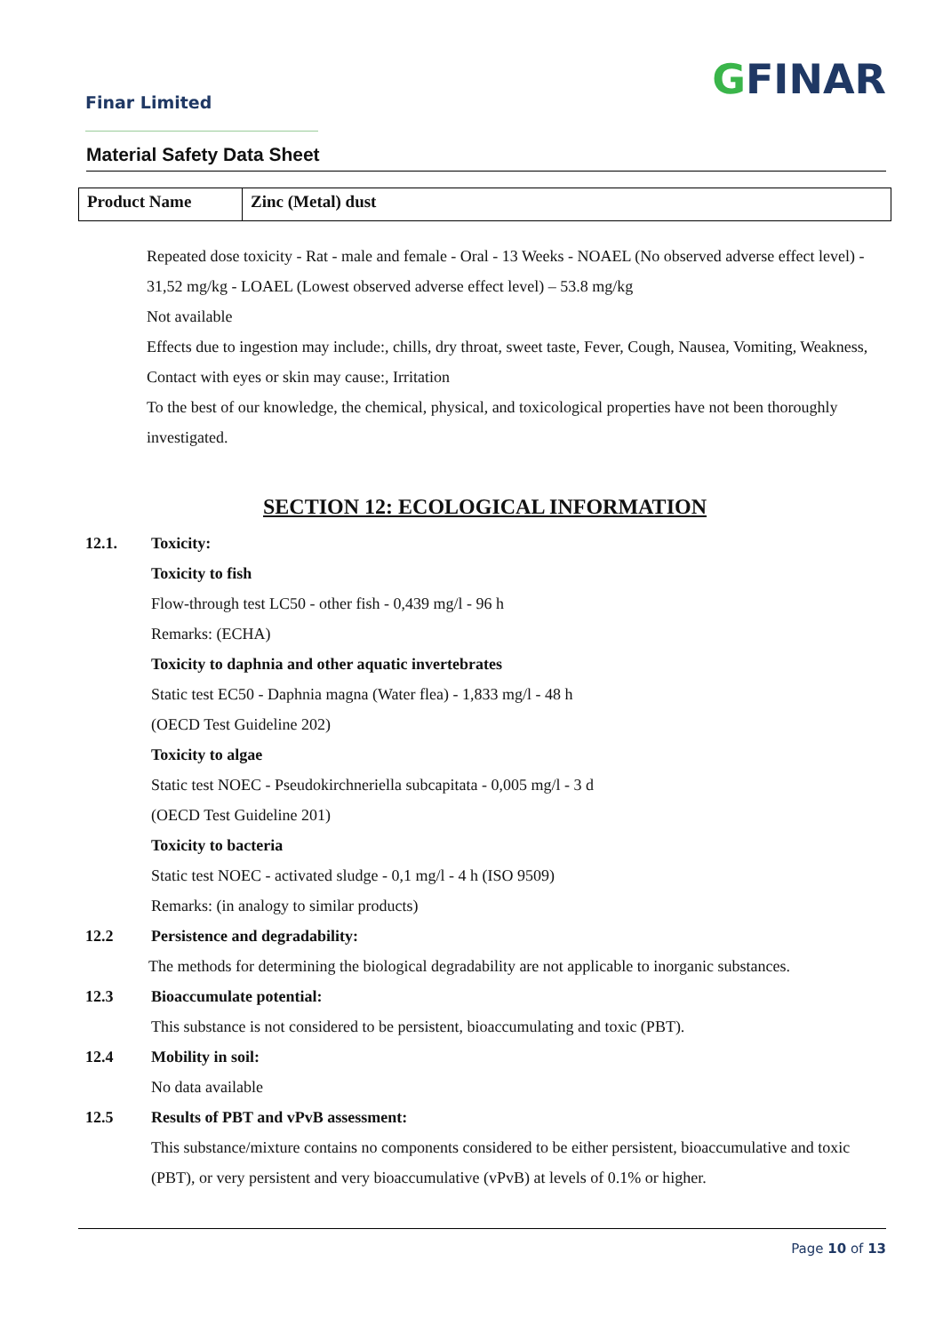Finar Limited GFINAR
Material Safety Data Sheet
| Product Name | Zinc (Metal) dust |
Repeated dose toxicity - Rat - male and female - Oral - 13 Weeks - NOAEL (No observed adverse effect level) - 31,52 mg/kg - LOAEL (Lowest observed adverse effect level) – 53.8 mg/kg
Not available
Effects due to ingestion may include:, chills, dry throat, sweet taste, Fever, Cough, Nausea, Vomiting, Weakness, Contact with eyes or skin may cause:, Irritation
To the best of our knowledge, the chemical, physical, and toxicological properties have not been thoroughly investigated.
SECTION 12: ECOLOGICAL INFORMATION
12.1. Toxicity:
Toxicity to fish
Flow-through test LC50 - other fish - 0,439 mg/l - 96 h
Remarks: (ECHA)
Toxicity to daphnia and other aquatic invertebrates
Static test EC50 - Daphnia magna (Water flea) - 1,833 mg/l - 48 h
(OECD Test Guideline 202)
Toxicity to algae
Static test NOEC - Pseudokirchneriella subcapitata - 0,005 mg/l - 3 d
(OECD Test Guideline 201)
Toxicity to bacteria
Static test NOEC - activated sludge - 0,1 mg/l - 4 h (ISO 9509)
Remarks: (in analogy to similar products)
12.2 Persistence and degradability:
The methods for determining the biological degradability are not applicable to inorganic substances.
12.3 Bioaccumulate potential:
This substance is not considered to be persistent, bioaccumulating and toxic (PBT).
12.4 Mobility in soil:
No data available
12.5 Results of PBT and vPvB assessment:
This substance/mixture contains no components considered to be either persistent, bioaccumulative and toxic (PBT), or very persistent and very bioaccumulative (vPvB) at levels of 0.1% or higher.
Page 10 of 13